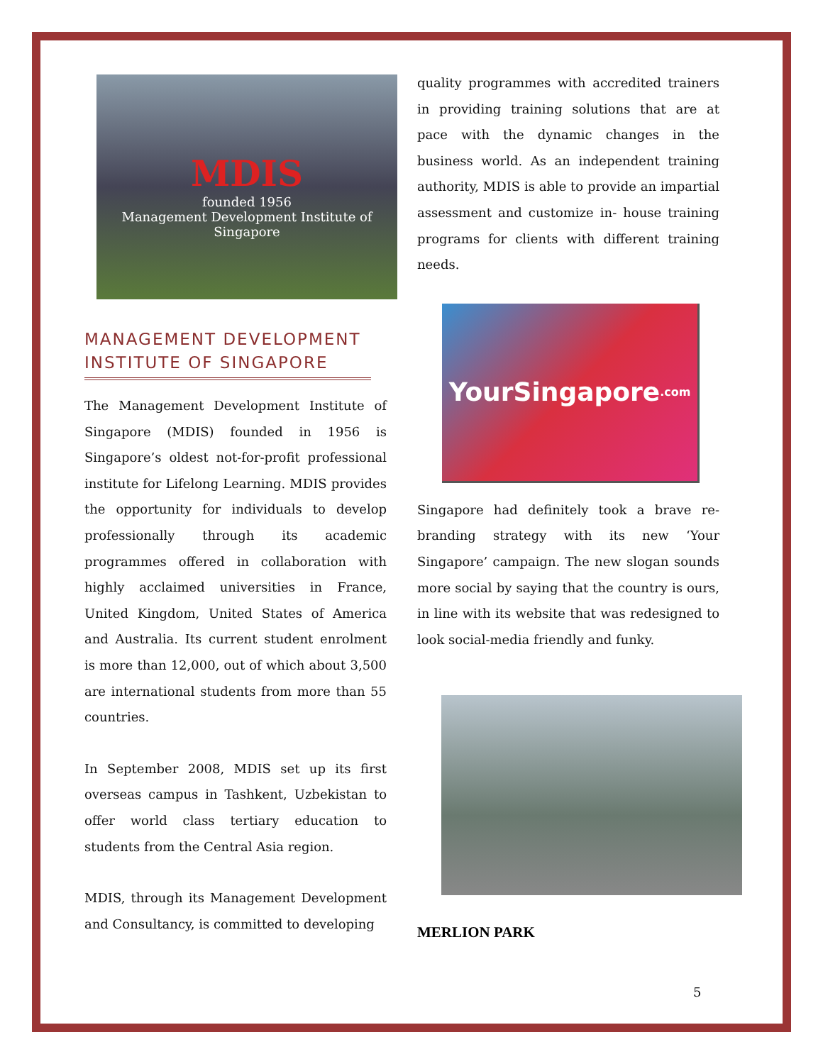MDIS
founded 1956
Management Development Institute of Singapore
MANAGEMENT DEVELOPMENT INSTITUTE OF SINGAPORE
The Management Development Institute of Singapore (MDIS) founded in 1956 is Singapore’s oldest not-for-profit professional institute for Lifelong Learning. MDIS provides the opportunity for individuals to develop professionally through its academic programmes offered in collaboration with highly acclaimed universities in France, United Kingdom, United States of America and Australia. Its current student enrolment is more than 12,000, out of which about 3,500 are international students from more than 55 countries.
In September 2008, MDIS set up its first overseas campus in Tashkent, Uzbekistan to offer world class tertiary education to students from the Central Asia region.
MDIS, through its Management Development and Consultancy, is committed to developing
quality programmes with accredited trainers in providing training solutions that are at pace with the dynamic changes in the business world. As an independent training authority, MDIS is able to provide an impartial assessment and customize in- house training programs for clients with different training needs.
YourSingapore.com
Singapore had definitely took a brave re-branding strategy with its new ‘Your Singapore’ campaign. The new slogan sounds more social by saying that the country is ours, in line with its website that was redesigned to look social-media friendly and funky.
MERLION PARK
5